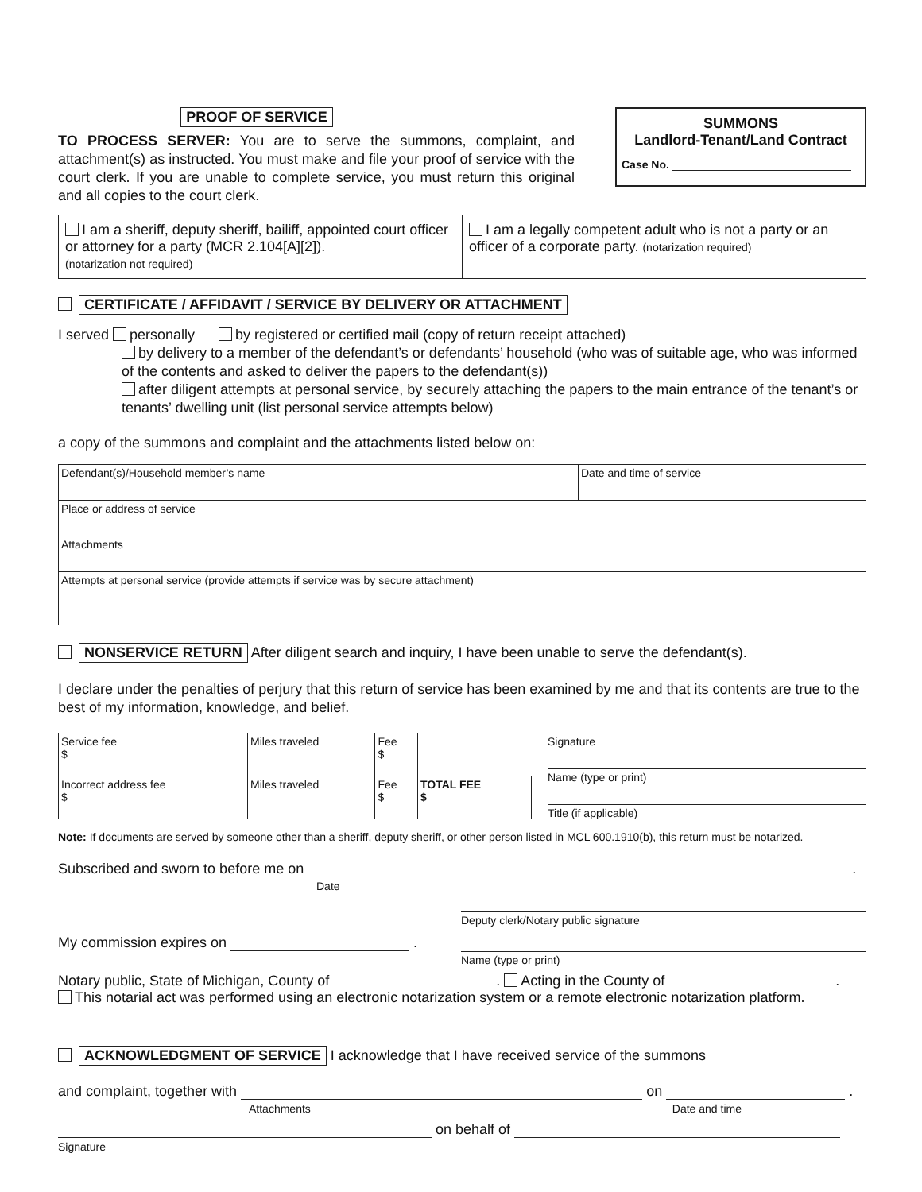PROOF OF SERVICE
TO PROCESS SERVER: You are to serve the summons, complaint, and attachment(s) as instructed. You must make and file your proof of service with the court clerk. If you are unable to complete service, you must return this original and all copies to the court clerk.
SUMMONS
Landlord-Tenant/Land Contract
Case No.
| I am a sheriff, deputy sheriff, bailiff, appointed court officer or attorney for a party (MCR 2.104[A][2]). (notarization not required) | I am a legally competent adult who is not a party or an officer of a corporate party. (notarization required) |
CERTIFICATE / AFFIDAVIT / SERVICE BY DELIVERY OR ATTACHMENT
I served personally by registered or certified mail (copy of return receipt attached)
by delivery to a member of the defendant’s or defendants’ household (who was of suitable age, who was informed of the contents and asked to deliver the papers to the defendant(s))
after diligent attempts at personal service, by securely attaching the papers to the main entrance of the tenant’s or tenants’ dwelling unit (list personal service attempts below)
a copy of the summons and complaint and the attachments listed below on:
| Defendant(s)/Household member’s name | Date and time of service |
| Place or address of service | |
| Attachments | |
| Attempts at personal service (provide attempts if service was by secure attachment) | |
NONSERVICE RETURN After diligent search and inquiry, I have been unable to serve the defendant(s).
I declare under the penalties of perjury that this return of service has been examined by me and that its contents are true to the best of my information, knowledge, and belief.
| Service fee $ | Miles traveled | Fee $ | |
| Incorrect address fee $ | Miles traveled | Fee $ | TOTAL FEE $ |
Signature
Name (type or print)
Title (if applicable)
Note: If documents are served by someone other than a sheriff, deputy sheriff, or other person listed in MCL 600.1910(b), this return must be notarized.
Subscribed and sworn to before me on .
Date
Deputy clerk/Notary public signature
My commission expires on .
Name (type or print)
Notary public, State of Michigan, County of . Acting in the County of .
This notarial act was performed using an electronic notarization system or a remote electronic notarization platform.
ACKNOWLEDGMENT OF SERVICE I acknowledge that I have received service of the summons
and complaint, together with on .
Attachments Date and time
on behalf of
Signature